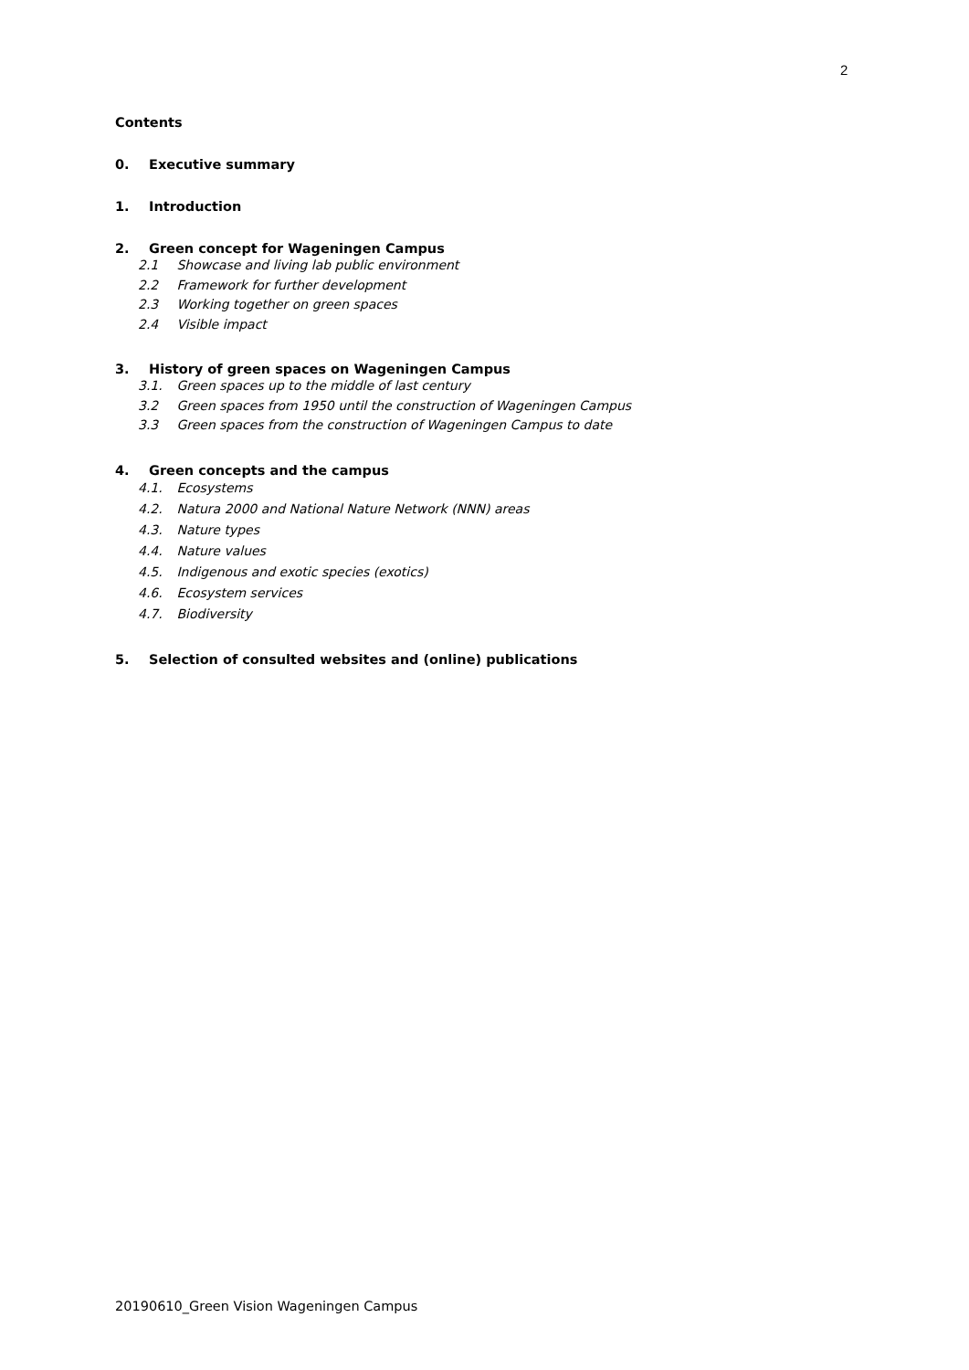2
Contents
0. Executive summary
1. Introduction
2. Green concept for Wageningen Campus
2.1 Showcase and living lab public environment
2.2 Framework for further development
2.3 Working together on green spaces
2.4 Visible impact
3. History of green spaces on Wageningen Campus
3.1. Green spaces up to the middle of last century
3.2 Green spaces from 1950 until the construction of Wageningen Campus
3.3 Green spaces from the construction of Wageningen Campus to date
4. Green concepts and the campus
4.1. Ecosystems
4.2. Natura 2000 and National Nature Network (NNN) areas
4.3. Nature types
4.4. Nature values
4.5. Indigenous and exotic species (exotics)
4.6. Ecosystem services
4.7. Biodiversity
5. Selection of consulted websites and (online) publications
20190610_Green Vision Wageningen Campus